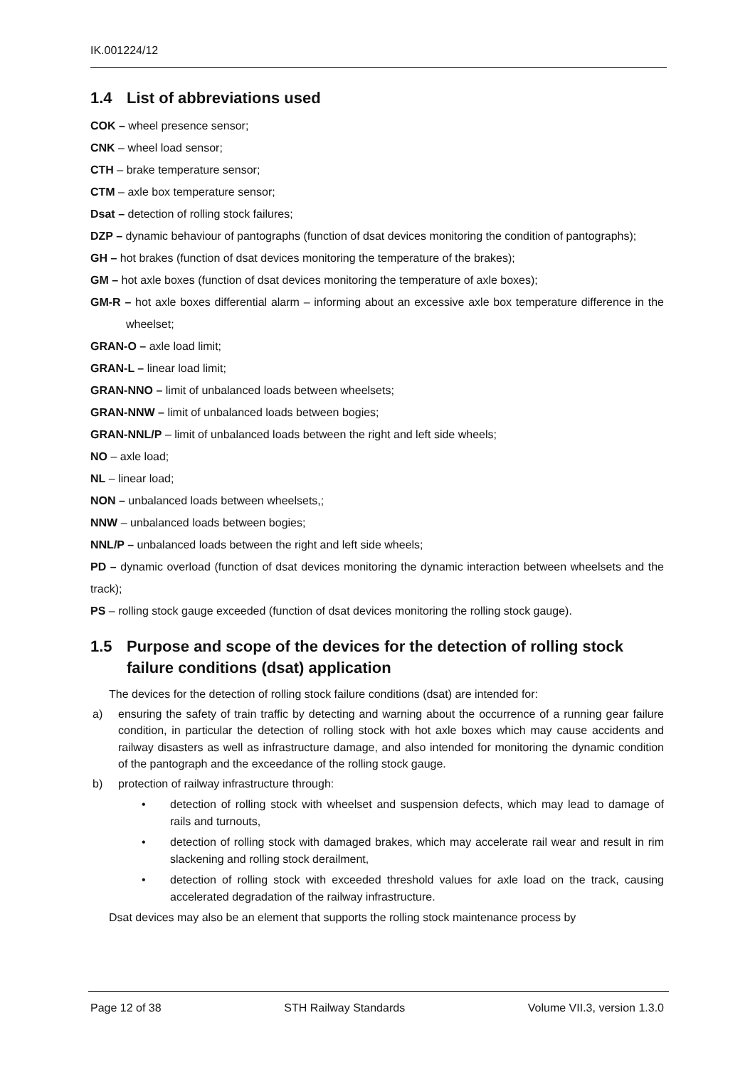IK.001224/12
1.4 List of abbreviations used
COK – wheel presence sensor;
CNK – wheel load sensor;
CTH – brake temperature sensor;
CTM – axle box temperature sensor;
Dsat – detection of rolling stock failures;
DZP – dynamic behaviour of pantographs (function of dsat devices monitoring the condition of pantographs);
GH – hot brakes (function of dsat devices monitoring the temperature of the brakes);
GM – hot axle boxes (function of dsat devices monitoring the temperature of axle boxes);
GM-R – hot axle boxes differential alarm – informing about an excessive axle box temperature difference in the wheelset;
GRAN-O – axle load limit;
GRAN-L – linear load limit;
GRAN-NNO – limit of unbalanced loads between wheelsets;
GRAN-NNW – limit of unbalanced loads between bogies;
GRAN-NNL/P – limit of unbalanced loads between the right and left side wheels;
NO – axle load;
NL – linear load;
NON – unbalanced loads between wheelsets,;
NNW – unbalanced loads between bogies;
NNL/P – unbalanced loads between the right and left side wheels;
PD – dynamic overload (function of dsat devices monitoring the dynamic interaction between wheelsets and the track);
PS – rolling stock gauge exceeded (function of dsat devices monitoring the rolling stock gauge).
1.5 Purpose and scope of the devices for the detection of rolling stock failure conditions (dsat) application
The devices for the detection of rolling stock failure conditions (dsat) are intended for:
a) ensuring the safety of train traffic by detecting and warning about the occurrence of a running gear failure condition, in particular the detection of rolling stock with hot axle boxes which may cause accidents and railway disasters as well as infrastructure damage, and also intended for monitoring the dynamic condition of the pantograph and the exceedance of the rolling stock gauge.
b) protection of railway infrastructure through:
• detection of rolling stock with wheelset and suspension defects, which may lead to damage of rails and turnouts,
• detection of rolling stock with damaged brakes, which may accelerate rail wear and result in rim slackening and rolling stock derailment,
• detection of rolling stock with exceeded threshold values for axle load on the track, causing accelerated degradation of the railway infrastructure.
Dsat devices may also be an element that supports the rolling stock maintenance process by
Page 12 of 38 STH Railway Standards Volume VII.3, version 1.3.0